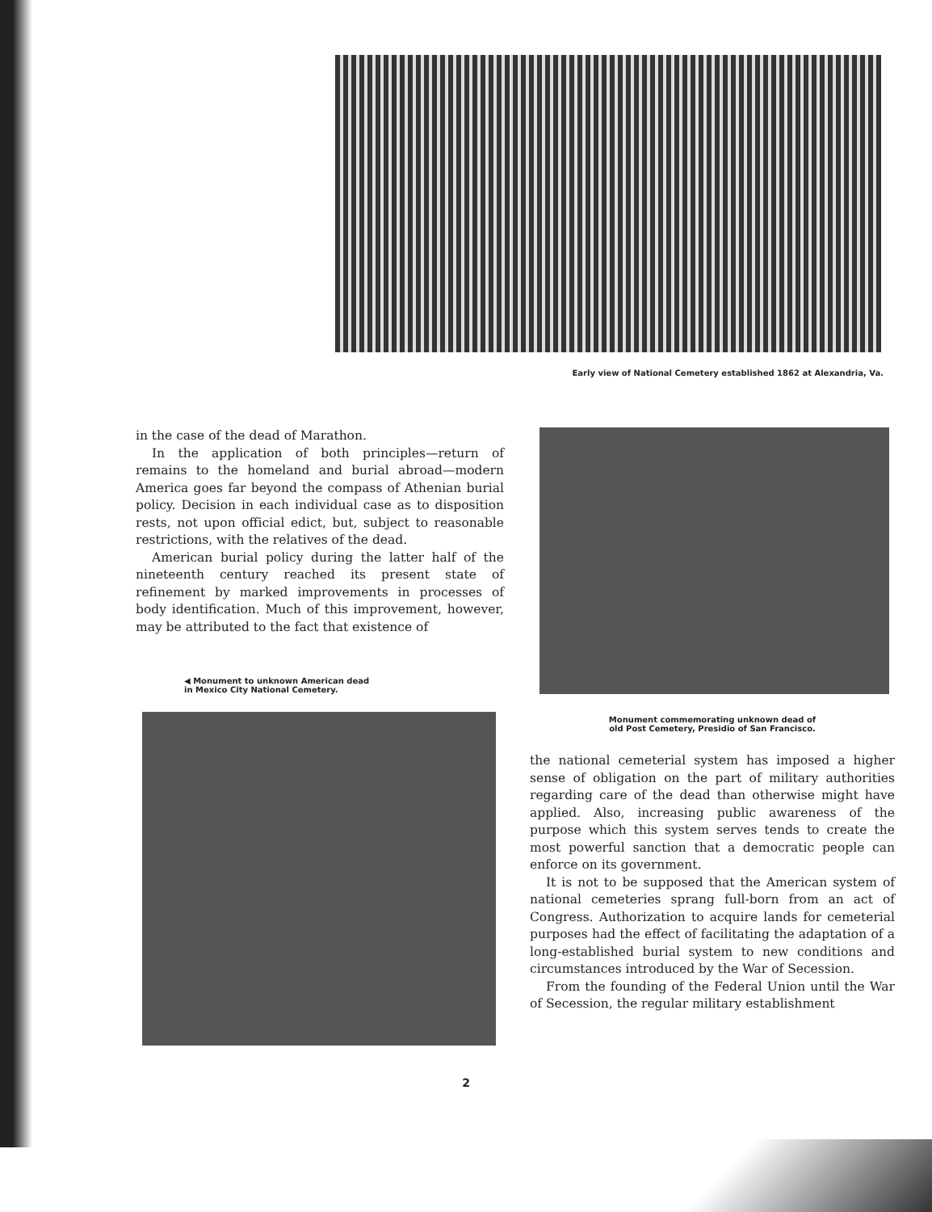Early view of National Cemetery established 1862 at Alexandria, Va.
in the case of the dead of Marathon.
In the application of both principles—return of remains to the homeland and burial abroad—modern America goes far beyond the compass of Athenian burial policy. Decision in each individual case as to disposition rests, not upon official edict, but, subject to reasonable restrictions, with the relatives of the dead.
American burial policy during the latter half of the nineteenth century reached its present state of refinement by marked improvements in processes of body identification. Much of this improvement, however, may be attributed to the fact that existence of
◀ Monument to unknown American dead
in Mexico City National Cemetery.
Monument commemorating unknown dead of
old Post Cemetery, Presidio of San Francisco.
the national cemeterial system has imposed a higher sense of obligation on the part of military authorities regarding care of the dead than otherwise might have applied. Also, increasing public awareness of the purpose which this system serves tends to create the most powerful sanction that a democratic people can enforce on its government.
It is not to be supposed that the American system of national cemeteries sprang full-born from an act of Congress. Authorization to acquire lands for cemeterial purposes had the effect of facilitating the adaptation of a long-established burial system to new conditions and circumstances introduced by the War of Secession.
From the founding of the Federal Union until the War of Secession, the regular military establishment
2